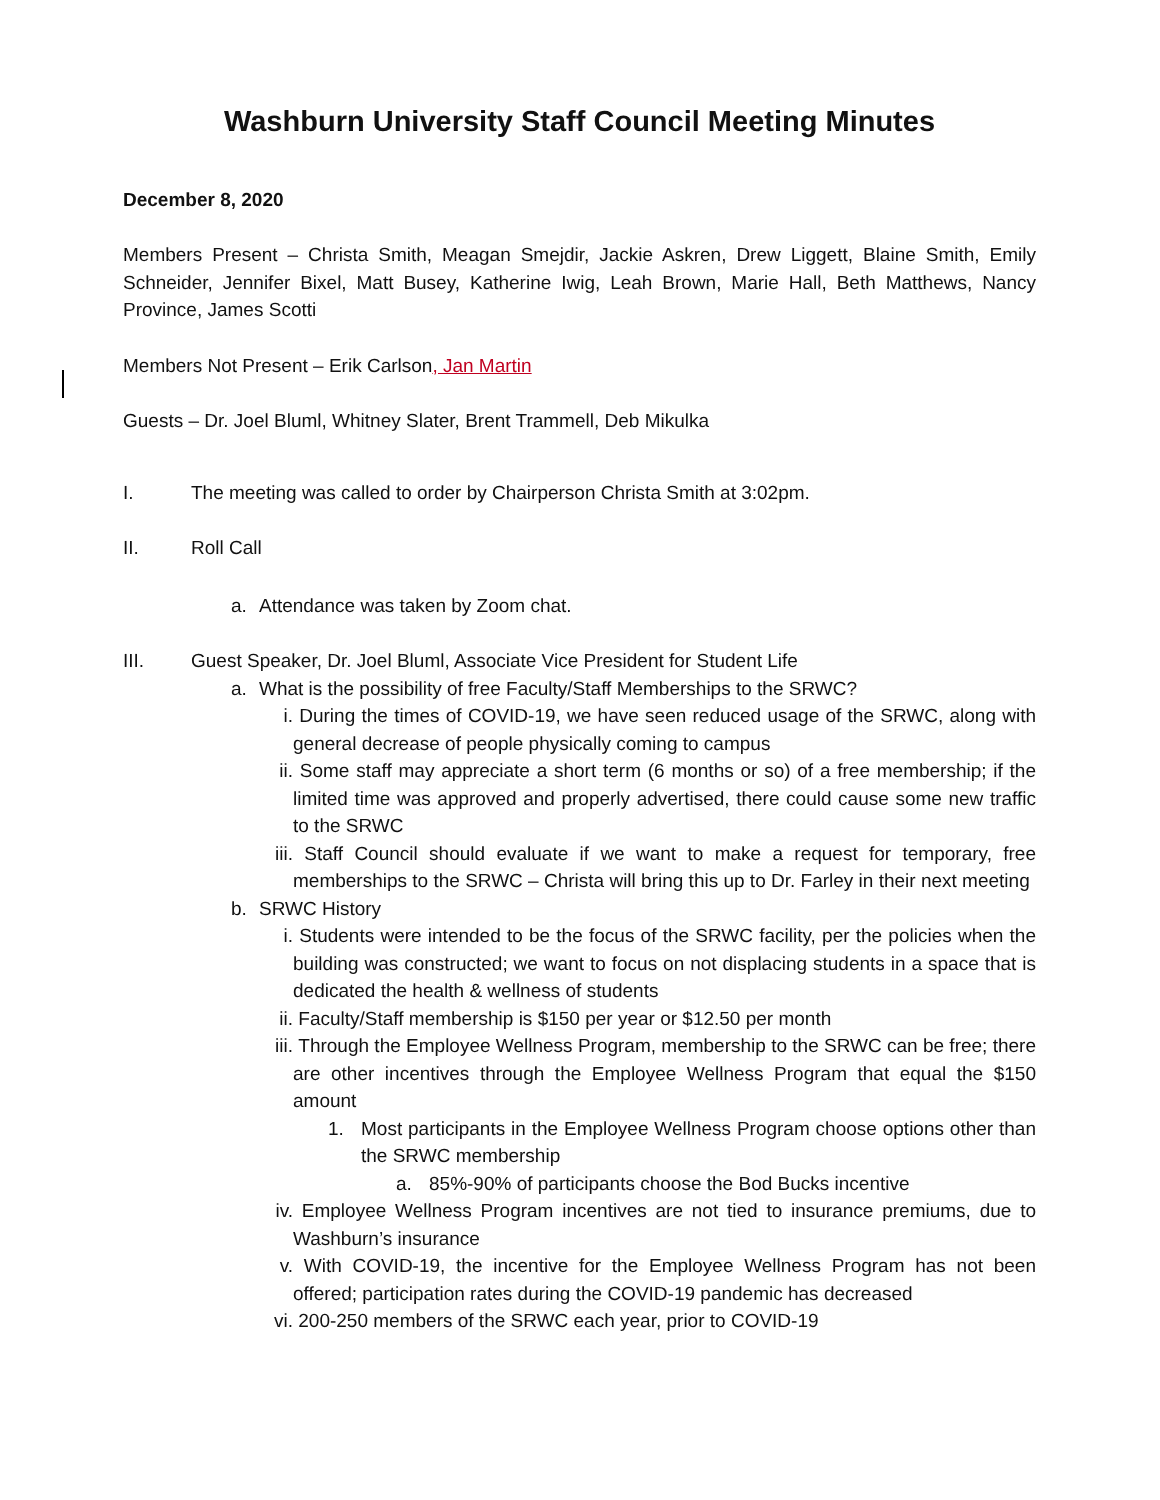Washburn University Staff Council Meeting Minutes
December 8, 2020
Members Present – Christa Smith, Meagan Smejdir, Jackie Askren, Drew Liggett, Blaine Smith, Emily Schneider, Jennifer Bixel, Matt Busey, Katherine Iwig, Leah Brown, Marie Hall, Beth Matthews, Nancy Province, James Scotti
Members Not Present – Erik Carlson, Jan Martin
Guests – Dr. Joel Bluml, Whitney Slater, Brent Trammell, Deb Mikulka
I. The meeting was called to order by Chairperson Christa Smith at 3:02pm.
II. Roll Call
a. Attendance was taken by Zoom chat.
III. Guest Speaker, Dr. Joel Bluml, Associate Vice President for Student Life
a. What is the possibility of free Faculty/Staff Memberships to the SRWC?
i. During the times of COVID-19, we have seen reduced usage of the SRWC, along with general decrease of people physically coming to campus
ii. Some staff may appreciate a short term (6 months or so) of a free membership; if the limited time was approved and properly advertised, there could cause some new traffic to the SRWC
iii. Staff Council should evaluate if we want to make a request for temporary, free memberships to the SRWC – Christa will bring this up to Dr. Farley in their next meeting
b. SRWC History
i. Students were intended to be the focus of the SRWC facility, per the policies when the building was constructed; we want to focus on not displacing students in a space that is dedicated the health & wellness of students
ii. Faculty/Staff membership is $150 per year or $12.50 per month
iii. Through the Employee Wellness Program, membership to the SRWC can be free; there are other incentives through the Employee Wellness Program that equal the $150 amount
1. Most participants in the Employee Wellness Program choose options other than the SRWC membership
a. 85%-90% of participants choose the Bod Bucks incentive
iv. Employee Wellness Program incentives are not tied to insurance premiums, due to Washburn’s insurance
v. With COVID-19, the incentive for the Employee Wellness Program has not been offered; participation rates during the COVID-19 pandemic has decreased
vi. 200-250 members of the SRWC each year, prior to COVID-19